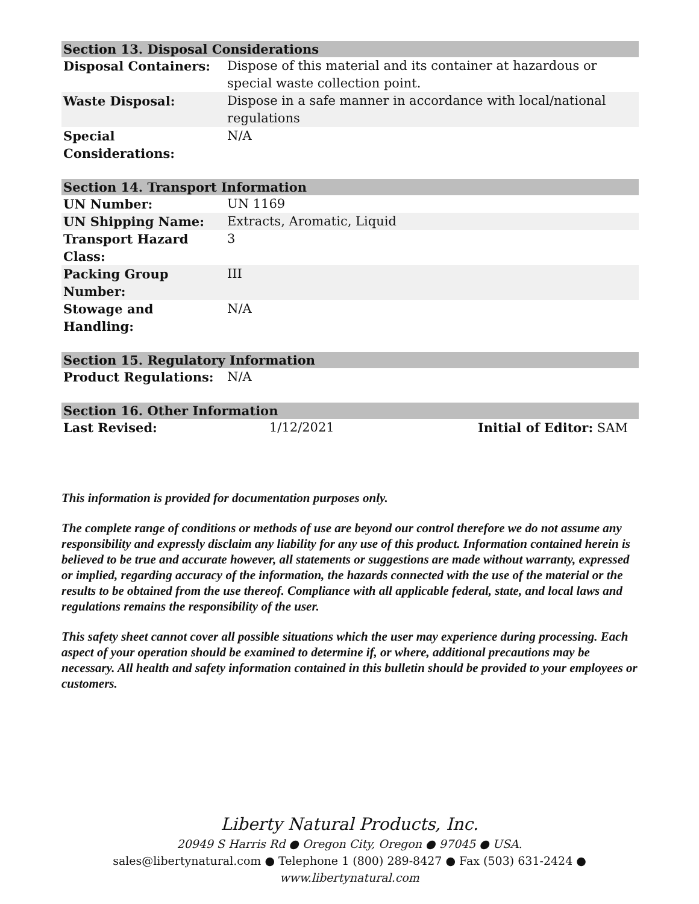| Section 13. Disposal Considerations | |
| --- | --- |
| Disposal Containers: | Dispose of this material and its container at hazardous or special waste collection point. |
| Waste Disposal: | Dispose in a safe manner in accordance with local/national regulations |
| Special Considerations: | N/A |
| Section 14. Transport Information | |
| --- | --- |
| UN Number: | UN 1169 |
| UN Shipping Name: | Extracts, Aromatic, Liquid |
| Transport Hazard Class: | 3 |
| Packing Group Number: | III |
| Stowage and Handling: | N/A |
| Section 15. Regulatory Information | |
| --- | --- |
| Product Regulations: | N/A |
| Section 16. Other Information | | |
| --- | --- | --- |
| Last Revised: | 1/12/2021 | Initial of Editor: SAM |
This information is provided for documentation purposes only.
The complete range of conditions or methods of use are beyond our control therefore we do not assume any responsibility and expressly disclaim any liability for any use of this product. Information contained herein is believed to be true and accurate however, all statements or suggestions are made without warranty, expressed or implied, regarding accuracy of the information, the hazards connected with the use of the material or the results to be obtained from the use thereof. Compliance with all applicable federal, state, and local laws and regulations remains the responsibility of the user.
This safety sheet cannot cover all possible situations which the user may experience during processing. Each aspect of your operation should be examined to determine if, or where, additional precautions may be necessary. All health and safety information contained in this bulletin should be provided to your employees or customers.
Liberty Natural Products, Inc.
20949 S Harris Rd ● Oregon City, Oregon ● 97045 ● USA.
sales@libertynatural.com ● Telephone 1 (800) 289-8427 ● Fax (503) 631-2424 ●
www.libertynatural.com